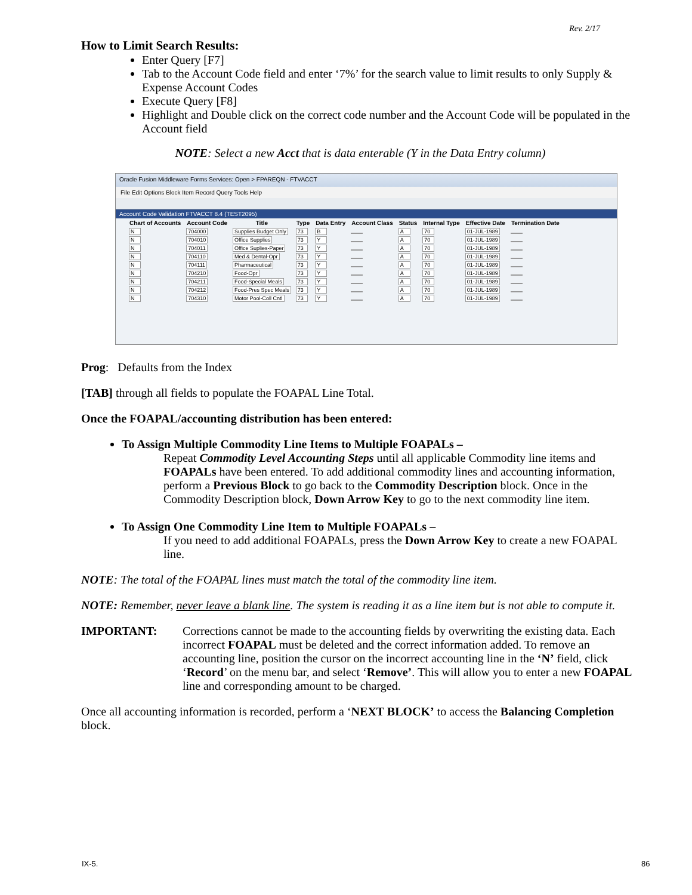Rev. 2/17
How to Limit Search Results:
Enter Query [F7]
Tab to the Account Code field and enter ‘7%’ for the search value to limit results to only Supply & Expense Account Codes
Execute Query [F8]
Highlight and Double click on the correct code number and the Account Code will be populated in the Account field
NOTE: Select a new Acct that is data enterable (Y in the Data Entry column)
Oracle Fusion Middleware Forms Services: Open > FPAREQN - FTVACCT
File Edit Options Block Item Record Query Tools Help
Account Code Validation FTVACCT 8.4 (TEST2095)
| Chart of Accounts | Account Code | Title | Type | Data Entry | Account Class | Status | Internal Type | Effective Date | Termination Date |
| --- | --- | --- | --- | --- | --- | --- | --- | --- | --- |
| N | 704000 | Supplies Budget Only | 73 | B | | A | 70 | 01-JUL-1989 | |
| N | 704010 | Office Supplies | 73 | Y | | A | 70 | 01-JUL-1989 | |
| N | 704011 | Office Suplies-Paper | 73 | Y | | A | 70 | 01-JUL-1989 | |
| N | 704110 | Med & Dental-Opr | 73 | Y | | A | 70 | 01-JUL-1989 | |
| N | 704111 | Pharmaceutical | 73 | Y | | A | 70 | 01-JUL-1989 | |
| N | 704210 | Food-Opr | 73 | Y | | A | 70 | 01-JUL-1989 | |
| N | 704211 | Food-Special Meals | 73 | Y | | A | 70 | 01-JUL-1989 | |
| N | 704212 | Food-Pres Spec Meals | 73 | Y | | A | 70 | 01-JUL-1989 | |
| N | 704310 | Motor Pool-Coll Cntl | 73 | Y | | A | 70 | 01-JUL-1989 | |
Prog: Defaults from the Index
[TAB] through all fields to populate the FOAPAL Line Total.
Once the FOAPAL/accounting distribution has been entered:
To Assign Multiple Commodity Line Items to Multiple FOAPALs –
Repeat Commodity Level Accounting Steps until all applicable Commodity line items and FOAPALs have been entered. To add additional commodity lines and accounting information, perform a Previous Block to go back to the Commodity Description block. Once in the Commodity Description block, Down Arrow Key to go to the next commodity line item.
To Assign One Commodity Line Item to Multiple FOAPALs –
If you need to add additional FOAPALs, press the Down Arrow Key to create a new FOAPAL line.
NOTE: The total of the FOAPAL lines must match the total of the commodity line item.
NOTE: Remember, never leave a blank line. The system is reading it as a line item but is not able to compute it.
IMPORTANT: Corrections cannot be made to the accounting fields by overwriting the existing data. Each incorrect FOAPAL must be deleted and the correct information added. To remove an accounting line, position the cursor on the incorrect accounting line in the ‘N’ field, click ‘Record’ on the menu bar, and select ‘Remove’. This will allow you to enter a new FOAPAL line and corresponding amount to be charged.
Once all accounting information is recorded, perform a ‘NEXT BLOCK’ to access the Balancing Completion block.
IX-5. 86